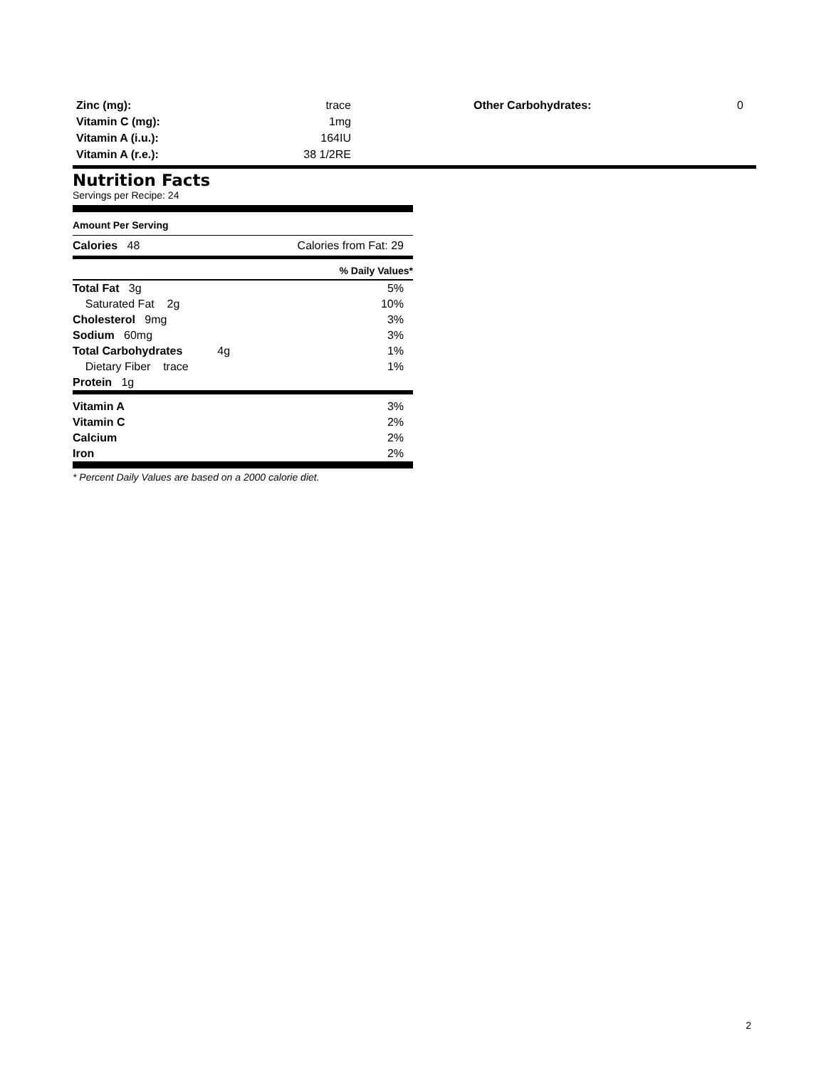| Zinc (mg): | trace |
| Vitamin C (mg): | 1mg |
| Vitamin A (i.u.): | 164IU |
| Vitamin A (r.e.): | 38 1/2RE |
| Other Carbohydrates: | 0 |
Nutrition Facts
Servings per Recipe: 24
Amount Per Serving
| Calories 48 | Calories from Fat: 29 |
% Daily Values*
| Total Fat 3g | 5% |
| Saturated Fat 2g | 10% |
| Cholesterol 9mg | 3% |
| Sodium 60mg | 3% |
| Total Carbohydrates 4g | 1% |
| Dietary Fiber trace | 1% |
| Protein 1g | |
| Vitamin A | 3% |
| Vitamin C | 2% |
| Calcium | 2% |
| Iron | 2% |
* Percent Daily Values are based on a 2000 calorie diet.
2